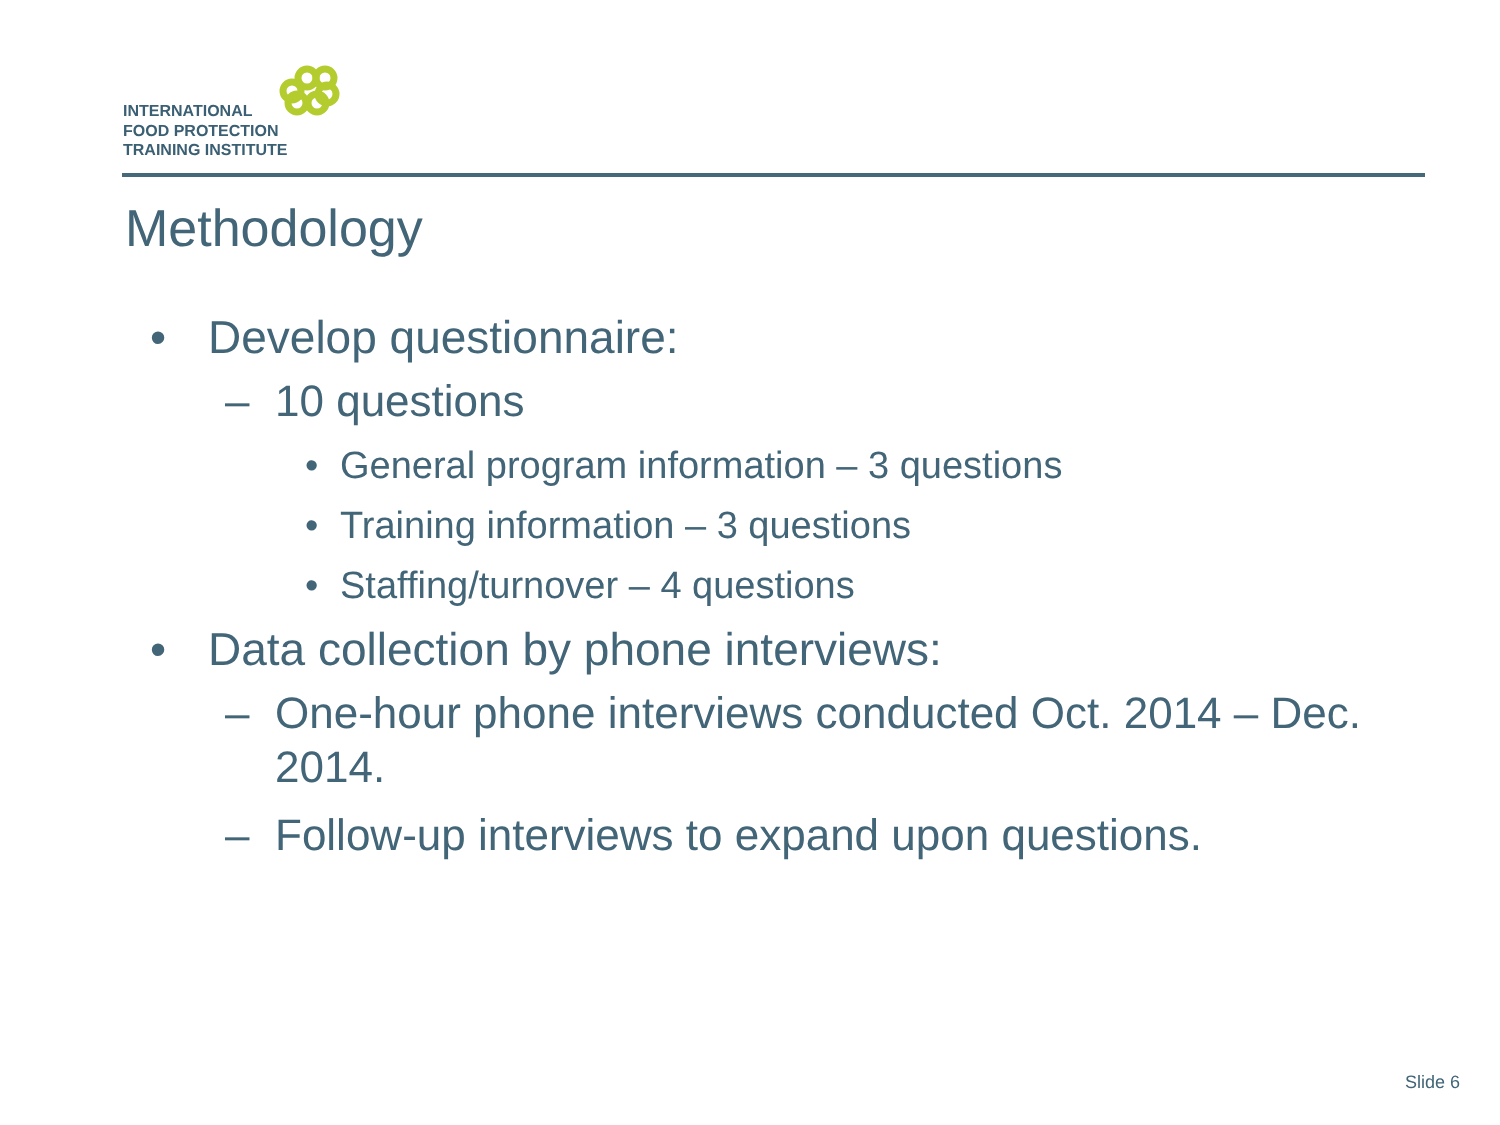INTERNATIONAL
FOOD PROTECTION
TRAINING INSTITUTE
Methodology
• Develop questionnaire:
– 10 questions
• General program information – 3 questions
• Training information – 3 questions
• Staffing/turnover – 4 questions
• Data collection by phone interviews:
– One-hour phone interviews conducted Oct. 2014 – Dec. 2014.
– Follow-up interviews to expand upon questions.
Slide 6